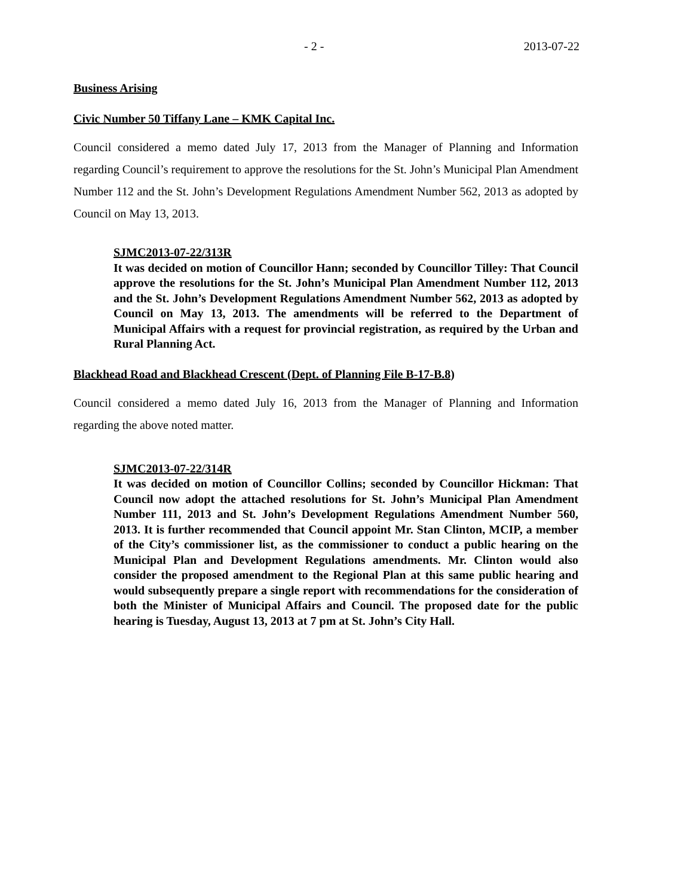- 2 - 2013-07-22
Business Arising
Civic Number 50 Tiffany Lane – KMK Capital Inc.
Council considered a memo dated July 17, 2013 from the Manager of Planning and Information regarding Council’s requirement to approve the resolutions for the St. John’s Municipal Plan Amendment Number 112 and the St. John’s Development Regulations Amendment Number 562, 2013 as adopted by Council on May 13, 2013.
SJMC2013-07-22/313R
It was decided on motion of Councillor Hann; seconded by Councillor Tilley: That Council approve the resolutions for the St. John’s Municipal Plan Amendment Number 112, 2013 and the St. John’s Development Regulations Amendment Number 562, 2013 as adopted by Council on May 13, 2013. The amendments will be referred to the Department of Municipal Affairs with a request for provincial registration, as required by the Urban and Rural Planning Act.
Blackhead Road and Blackhead Crescent (Dept. of Planning File B-17-B.8)
Council considered a memo dated July 16, 2013 from the Manager of Planning and Information regarding the above noted matter.
SJMC2013-07-22/314R
It was decided on motion of Councillor Collins; seconded by Councillor Hickman: That Council now adopt the attached resolutions for St. John’s Municipal Plan Amendment Number 111, 2013 and St. John’s Development Regulations Amendment Number 560, 2013. It is further recommended that Council appoint Mr. Stan Clinton, MCIP, a member of the City’s commissioner list, as the commissioner to conduct a public hearing on the Municipal Plan and Development Regulations amendments. Mr. Clinton would also consider the proposed amendment to the Regional Plan at this same public hearing and would subsequently prepare a single report with recommendations for the consideration of both the Minister of Municipal Affairs and Council. The proposed date for the public hearing is Tuesday, August 13, 2013 at 7 pm at St. John’s City Hall.